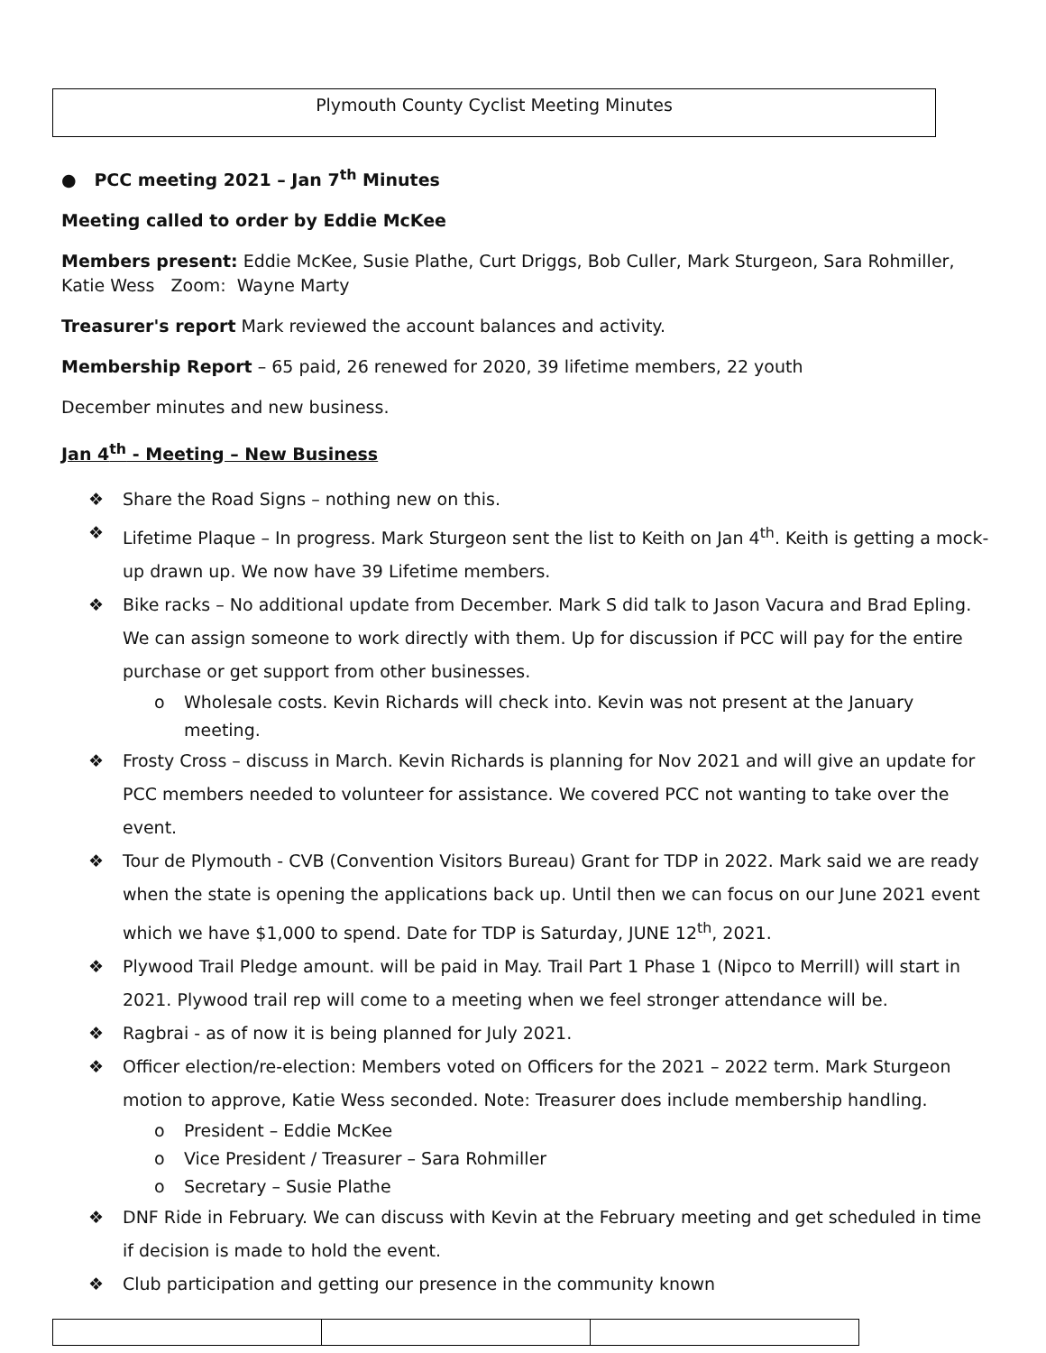Plymouth County Cyclist Meeting Minutes
● PCC meeting 2021 – Jan 7<sup>th</sup> Minutes
Meeting called to order by Eddie McKee
Members present: Eddie McKee, Susie Plathe, Curt Driggs, Bob Culler, Mark Sturgeon, Sara Rohmiller, Katie Wess Zoom: Wayne Marty
Treasurer's report Mark reviewed the account balances and activity.
Membership Report – 65 paid, 26 renewed for 2020, 39 lifetime members, 22 youth
December minutes and new business.
Jan 4<sup>th</sup> - Meeting – New Business
❖ Share the Road Signs – nothing new on this.
❖ Lifetime Plaque – In progress. Mark Sturgeon sent the list to Keith on Jan 4<sup>th</sup>. Keith is getting a mock-up drawn up. We now have 39 Lifetime members.
❖ Bike racks – No additional update from December. Mark S did talk to Jason Vacura and Brad Epling. We can assign someone to work directly with them. Up for discussion if PCC will pay for the entire purchase or get support from other businesses.
o Wholesale costs. Kevin Richards will check into. Kevin was not present at the January meeting.
❖ Frosty Cross – discuss in March. Kevin Richards is planning for Nov 2021 and will give an update for PCC members needed to volunteer for assistance. We covered PCC not wanting to take over the event.
❖ Tour de Plymouth - CVB (Convention Visitors Bureau) Grant for TDP in 2022. Mark said we are ready when the state is opening the applications back up. Until then we can focus on our June 2021 event which we have $1,000 to spend. Date for TDP is Saturday, JUNE 12<sup>th</sup>, 2021.
❖ Plywood Trail Pledge amount. will be paid in May. Trail Part 1 Phase 1 (Nipco to Merrill) will start in 2021. Plywood trail rep will come to a meeting when we feel stronger attendance will be.
❖ Ragbrai - as of now it is being planned for July 2021.
❖ Officer election/re-election: Members voted on Officers for the 2021 – 2022 term. Mark Sturgeon motion to approve, Katie Wess seconded. Note: Treasurer does include membership handling.
o President – Eddie McKee
o Vice President / Treasurer – Sara Rohmiller
o Secretary – Susie Plathe
❖ DNF Ride in February. We can discuss with Kevin at the February meeting and get scheduled in time if decision is made to hold the event.
❖ Club participation and getting our presence in the community known